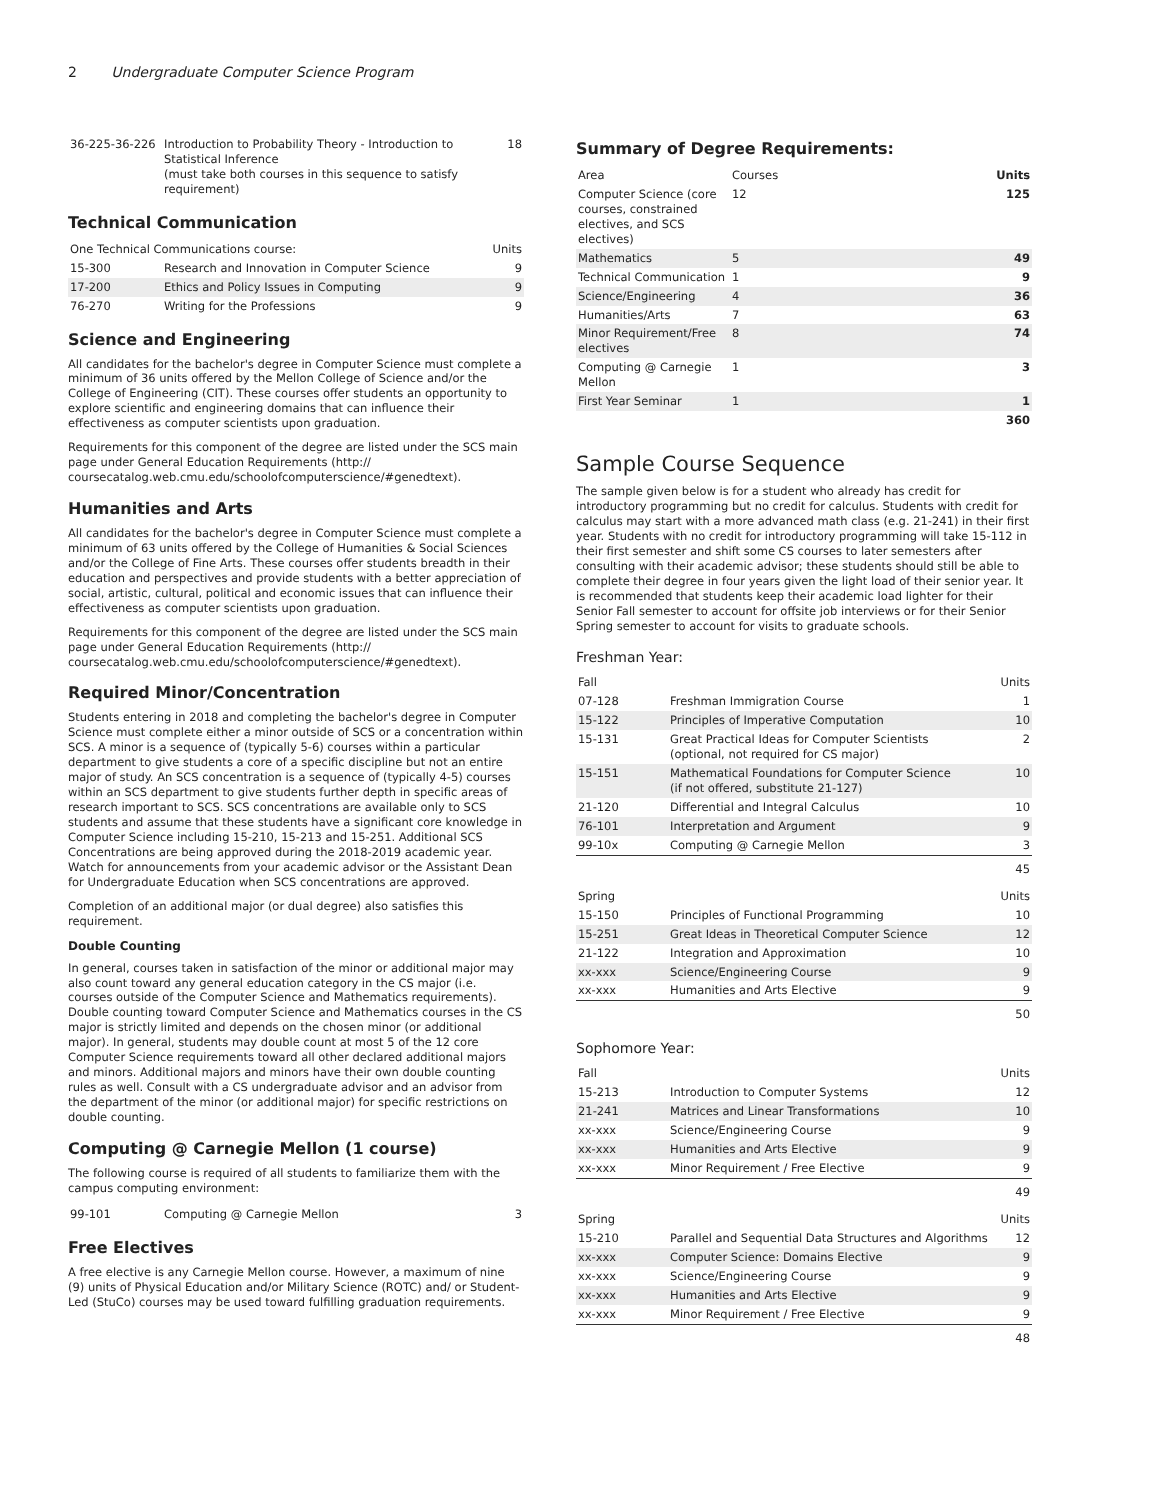2 Undergraduate Computer Science Program
| 36-225-36-226 | Introduction to Probability Theory - Introduction to Statistical Inference (must take both courses in this sequence to satisfy requirement) | 18 |
Technical Communication
| One Technical Communications course: | | Units |
| 15-300 | Research and Innovation in Computer Science | 9 |
| 17-200 | Ethics and Policy Issues in Computing | 9 |
| 76-270 | Writing for the Professions | 9 |
Science and Engineering
All candidates for the bachelor's degree in Computer Science must complete a minimum of 36 units offered by the Mellon College of Science and/or the College of Engineering (CIT). These courses offer students an opportunity to explore scientific and engineering domains that can influence their effectiveness as computer scientists upon graduation.
Requirements for this component of the degree are listed under the SCS main page under General Education Requirements (http:// coursecatalog.web.cmu.edu/schoolofcomputerscience/#genedtext).
Humanities and Arts
All candidates for the bachelor's degree in Computer Science must complete a minimum of 63 units offered by the College of Humanities & Social Sciences and/or the College of Fine Arts. These courses offer students breadth in their education and perspectives and provide students with a better appreciation of social, artistic, cultural, political and economic issues that can influence their effectiveness as computer scientists upon graduation.
Requirements for this component of the degree are listed under the SCS main page under General Education Requirements (http:// coursecatalog.web.cmu.edu/schoolofcomputerscience/#genedtext).
Required Minor/Concentration
Students entering in 2018 and completing the bachelor's degree in Computer Science must complete either a minor outside of SCS or a concentration within SCS. A minor is a sequence of (typically 5-6) courses within a particular department to give students a core of a specific discipline but not an entire major of study. An SCS concentration is a sequence of (typically 4-5) courses within an SCS department to give students further depth in specific areas of research important to SCS. SCS concentrations are available only to SCS students and assume that these students have a significant core knowledge in Computer Science including 15-210, 15-213 and 15-251. Additional SCS Concentrations are being approved during the 2018-2019 academic year. Watch for announcements from your academic advisor or the Assistant Dean for Undergraduate Education when SCS concentrations are approved.
Completion of an additional major (or dual degree) also satisfies this requirement.
Double Counting
In general, courses taken in satisfaction of the minor or additional major may also count toward any general education category in the CS major (i.e. courses outside of the Computer Science and Mathematics requirements). Double counting toward Computer Science and Mathematics courses in the CS major is strictly limited and depends on the chosen minor (or additional major). In general, students may double count at most 5 of the 12 core Computer Science requirements toward all other declared additional majors and minors. Additional majors and minors have their own double counting rules as well. Consult with a CS undergraduate advisor and an advisor from the department of the minor (or additional major) for specific restrictions on double counting.
Computing @ Carnegie Mellon (1 course)
The following course is required of all students to familiarize them with the campus computing environment:
| 99-101 | Computing @ Carnegie Mellon | 3 |
Free Electives
A free elective is any Carnegie Mellon course. However, a maximum of nine (9) units of Physical Education and/or Military Science (ROTC) and/ or Student-Led (StuCo) courses may be used toward fulfilling graduation requirements.
Summary of Degree Requirements:
| Area | Courses | Units |
| --- | --- | --- |
| Computer Science (core courses, constrained electives, and SCS electives) | 12 | 125 |
| Mathematics | 5 | 49 |
| Technical Communication | 1 | 9 |
| Science/Engineering | 4 | 36 |
| Humanities/Arts | 7 | 63 |
| Minor Requirement/Free electives | 8 | 74 |
| Computing @ Carnegie Mellon | 1 | 3 |
| First Year Seminar | 1 | 1 |
| | | 360 |
Sample Course Sequence
The sample given below is for a student who already has credit for introductory programming but no credit for calculus. Students with credit for calculus may start with a more advanced math class (e.g. 21-241) in their first year. Students with no credit for introductory programming will take 15-112 in their first semester and shift some CS courses to later semesters after consulting with their academic advisor; these students should still be able to complete their degree in four years given the light load of their senior year. It is recommended that students keep their academic load lighter for their Senior Fall semester to account for offsite job interviews or for their Senior Spring semester to account for visits to graduate schools.
Freshman Year:
| Fall | | Units |
| 07-128 | Freshman Immigration Course | 1 |
| 15-122 | Principles of Imperative Computation | 10 |
| 15-131 | Great Practical Ideas for Computer Scientists (optional, not required for CS major) | 2 |
| 15-151 | Mathematical Foundations for Computer Science (if not offered, substitute 21-127) | 10 |
| 21-120 | Differential and Integral Calculus | 10 |
| 76-101 | Interpretation and Argument | 9 |
| 99-10x | Computing @ Carnegie Mellon | 3 |
| | | 45 |
| Spring | | Units |
| 15-150 | Principles of Functional Programming | 10 |
| 15-251 | Great Ideas in Theoretical Computer Science | 12 |
| 21-122 | Integration and Approximation | 10 |
| xx-xxx | Science/Engineering Course | 9 |
| xx-xxx | Humanities and Arts Elective | 9 |
| | | 50 |
Sophomore Year:
| Fall | | Units |
| 15-213 | Introduction to Computer Systems | 12 |
| 21-241 | Matrices and Linear Transformations | 10 |
| xx-xxx | Science/Engineering Course | 9 |
| xx-xxx | Humanities and Arts Elective | 9 |
| xx-xxx | Minor Requirement / Free Elective | 9 |
| | | 49 |
| Spring | | Units |
| 15-210 | Parallel and Sequential Data Structures and Algorithms | 12 |
| xx-xxx | Computer Science: Domains Elective | 9 |
| xx-xxx | Science/Engineering Course | 9 |
| xx-xxx | Humanities and Arts Elective | 9 |
| xx-xxx | Minor Requirement / Free Elective | 9 |
| | | 48 |